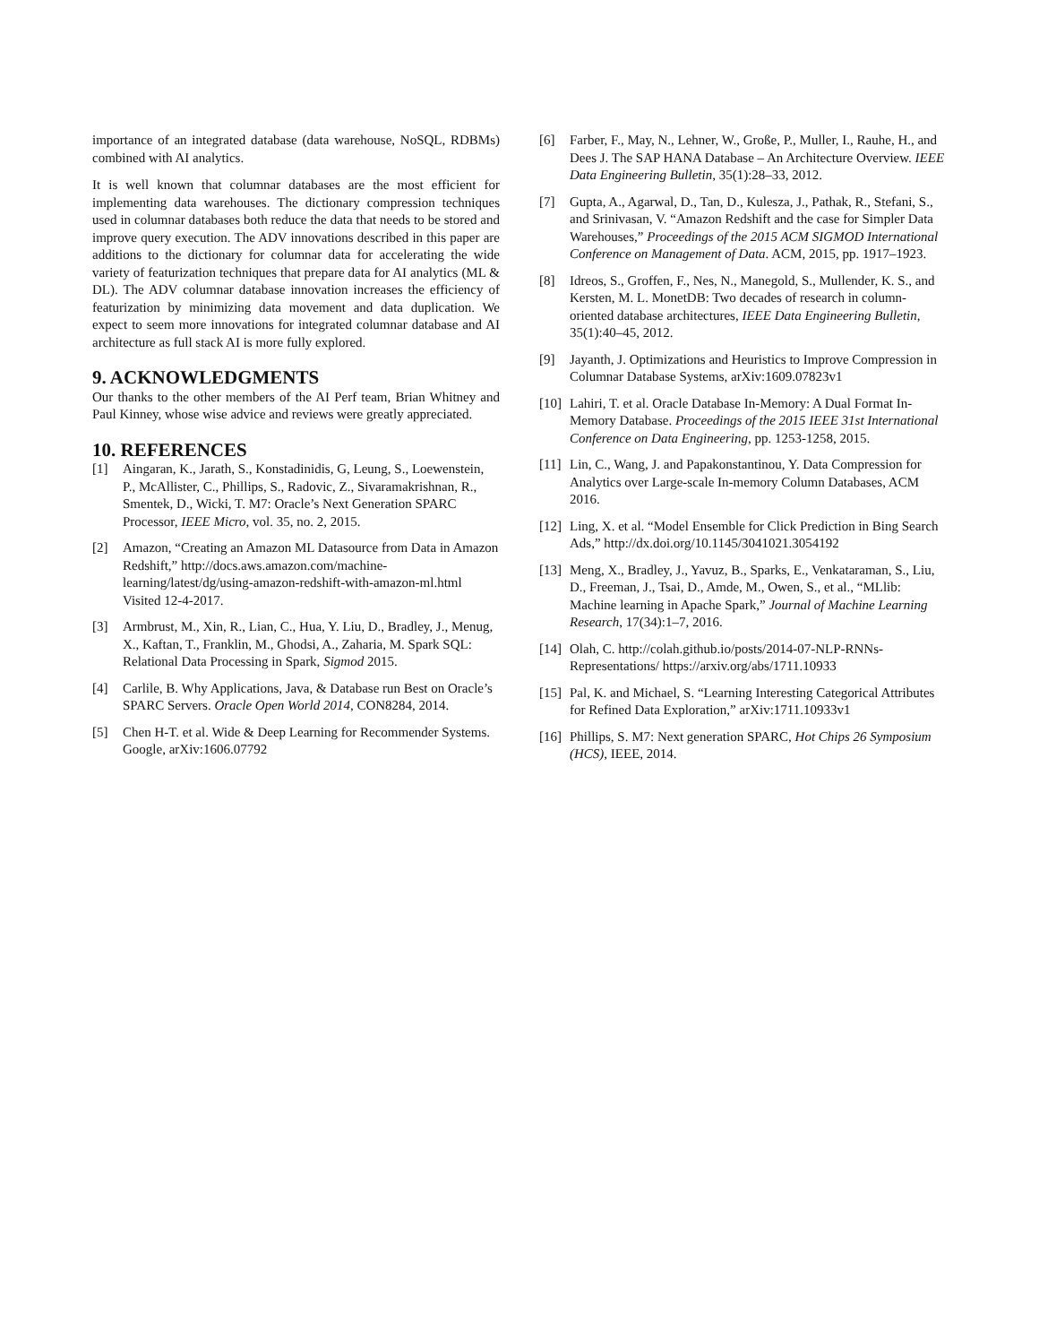importance of an integrated database (data warehouse, NoSQL, RDBMs) combined with AI analytics.
It is well known that columnar databases are the most efficient for implementing data warehouses. The dictionary compression techniques used in columnar databases both reduce the data that needs to be stored and improve query execution. The ADV innovations described in this paper are additions to the dictionary for columnar data for accelerating the wide variety of featurization techniques that prepare data for AI analytics (ML & DL). The ADV columnar database innovation increases the efficiency of featurization by minimizing data movement and data duplication. We expect to seem more innovations for integrated columnar database and AI architecture as full stack AI is more fully explored.
9. ACKNOWLEDGMENTS
Our thanks to the other members of the AI Perf team, Brian Whitney and Paul Kinney, whose wise advice and reviews were greatly appreciated.
10. REFERENCES
[1] Aingaran, K., Jarath, S., Konstadinidis, G, Leung, S., Loewenstein, P., McAllister, C., Phillips, S., Radovic, Z., Sivaramakrishnan, R., Smentek, D., Wicki, T. M7: Oracle’s Next Generation SPARC Processor, IEEE Micro, vol. 35, no. 2, 2015.
[2] Amazon, “Creating an Amazon ML Datasource from Data in Amazon Redshift,” http://docs.aws.amazon.com/machine-learning/latest/dg/using-amazon-redshift-with-amazon-ml.html Visited 12-4-2017.
[3] Armbrust, M., Xin, R., Lian, C., Hua, Y. Liu, D., Bradley, J., Menug, X., Kaftan, T., Franklin, M., Ghodsi, A., Zaharia, M. Spark SQL: Relational Data Processing in Spark, Sigmod 2015.
[4] Carlile, B. Why Applications, Java, & Database run Best on Oracle’s SPARC Servers. Oracle Open World 2014, CON8284, 2014.
[5] Chen H-T. et al. Wide & Deep Learning for Recommender Systems. Google, arXiv:1606.07792
[6] Farber, F., May, N., Lehner, W., Große, P., Muller, I., Rauhe, H., and Dees J. The SAP HANA Database – An Architecture Overview. IEEE Data Engineering Bulletin, 35(1):28–33, 2012.
[7] Gupta, A., Agarwal, D., Tan, D., Kulesza, J., Pathak, R., Stefani, S., and Srinivasan, V. “Amazon Redshift and the case for Simpler Data Warehouses,” Proceedings of the 2015 ACM SIGMOD International Conference on Management of Data. ACM, 2015, pp. 1917–1923.
[8] Idreos, S., Groffen, F., Nes, N., Manegold, S., Mullender, K. S., and Kersten, M. L. MonetDB: Two decades of research in column-oriented database architectures, IEEE Data Engineering Bulletin, 35(1):40–45, 2012.
[9] Jayanth, J. Optimizations and Heuristics to Improve Compression in Columnar Database Systems, arXiv:1609.07823v1
[10] Lahiri, T. et al. Oracle Database In-Memory: A Dual Format In-Memory Database. Proceedings of the 2015 IEEE 31st International Conference on Data Engineering, pp. 1253-1258, 2015.
[11] Lin, C., Wang, J. and Papakonstantinou, Y. Data Compression for Analytics over Large-scale In-memory Column Databases, ACM 2016.
[12] Ling, X. et al. “Model Ensemble for Click Prediction in Bing Search Ads,” http://dx.doi.org/10.1145/3041021.3054192
[13] Meng, X., Bradley, J., Yavuz, B., Sparks, E., Venkataraman, S., Liu, D., Freeman, J., Tsai, D., Amde, M., Owen, S., et al., “MLlib: Machine learning in Apache Spark,” Journal of Machine Learning Research, 17(34):1–7, 2016.
[14] Olah, C. http://colah.github.io/posts/2014-07-NLP-RNNs-Representations/ https://arxiv.org/abs/1711.10933
[15] Pal, K. and Michael, S. “Learning Interesting Categorical Attributes for Refined Data Exploration,” arXiv:1711.10933v1
[16] Phillips, S. M7: Next generation SPARC, Hot Chips 26 Symposium (HCS), IEEE, 2014.